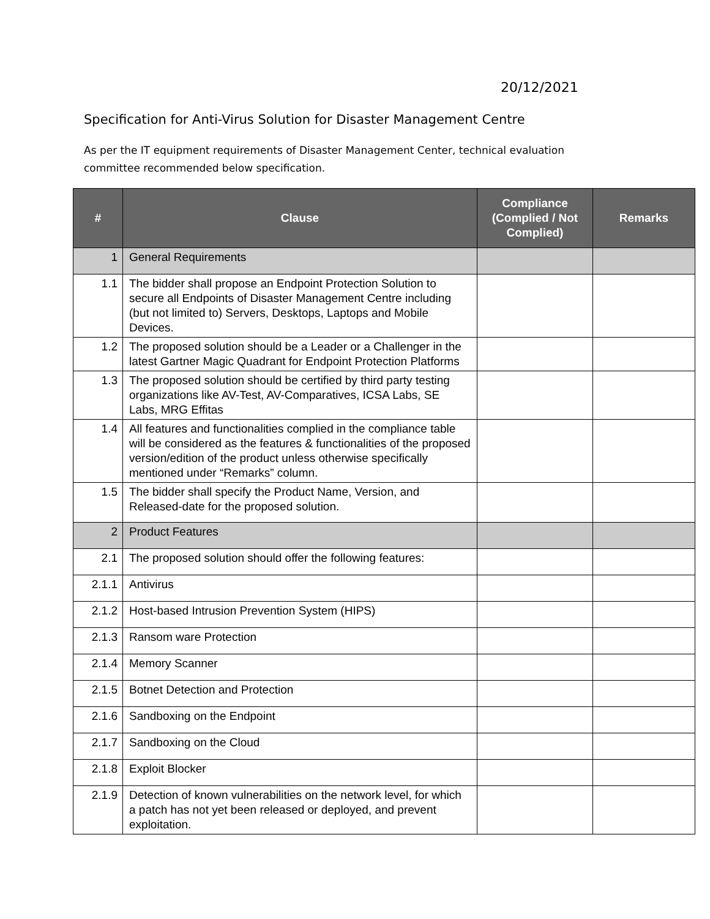20/12/2021
Specification for Anti-Virus Solution for Disaster Management Centre
As per the IT equipment requirements of Disaster Management Center, technical evaluation committee recommended below specification.
| # | Clause | Compliance (Complied / Not Complied) | Remarks |
| --- | --- | --- | --- |
| 1 | General Requirements | | |
| 1.1 | The bidder shall propose an Endpoint Protection Solution to secure all Endpoints of Disaster Management Centre including (but not limited to) Servers, Desktops, Laptops and Mobile Devices. | | |
| 1.2 | The proposed solution should be a Leader or a Challenger in the latest Gartner Magic Quadrant for Endpoint Protection Platforms | | |
| 1.3 | The proposed solution should be certified by third party testing organizations like AV-Test, AV-Comparatives, ICSA Labs, SE Labs, MRG Effitas | | |
| 1.4 | All features and functionalities complied in the compliance table will be considered as the features & functionalities of the proposed version/edition of the product unless otherwise specifically mentioned under “Remarks” column. | | |
| 1.5 | The bidder shall specify the Product Name, Version, and Released-date for the proposed solution. | | |
| 2 | Product Features | | |
| 2.1 | The proposed solution should offer the following features: | | |
| 2.1.1 | Antivirus | | |
| 2.1.2 | Host-based Intrusion Prevention System (HIPS) | | |
| 2.1.3 | Ransom ware Protection | | |
| 2.1.4 | Memory Scanner | | |
| 2.1.5 | Botnet Detection and Protection | | |
| 2.1.6 | Sandboxing on the Endpoint | | |
| 2.1.7 | Sandboxing on the Cloud | | |
| 2.1.8 | Exploit Blocker | | |
| 2.1.9 | Detection of known vulnerabilities on the network level, for which a patch has not yet been released or deployed, and prevent exploitation. | | |